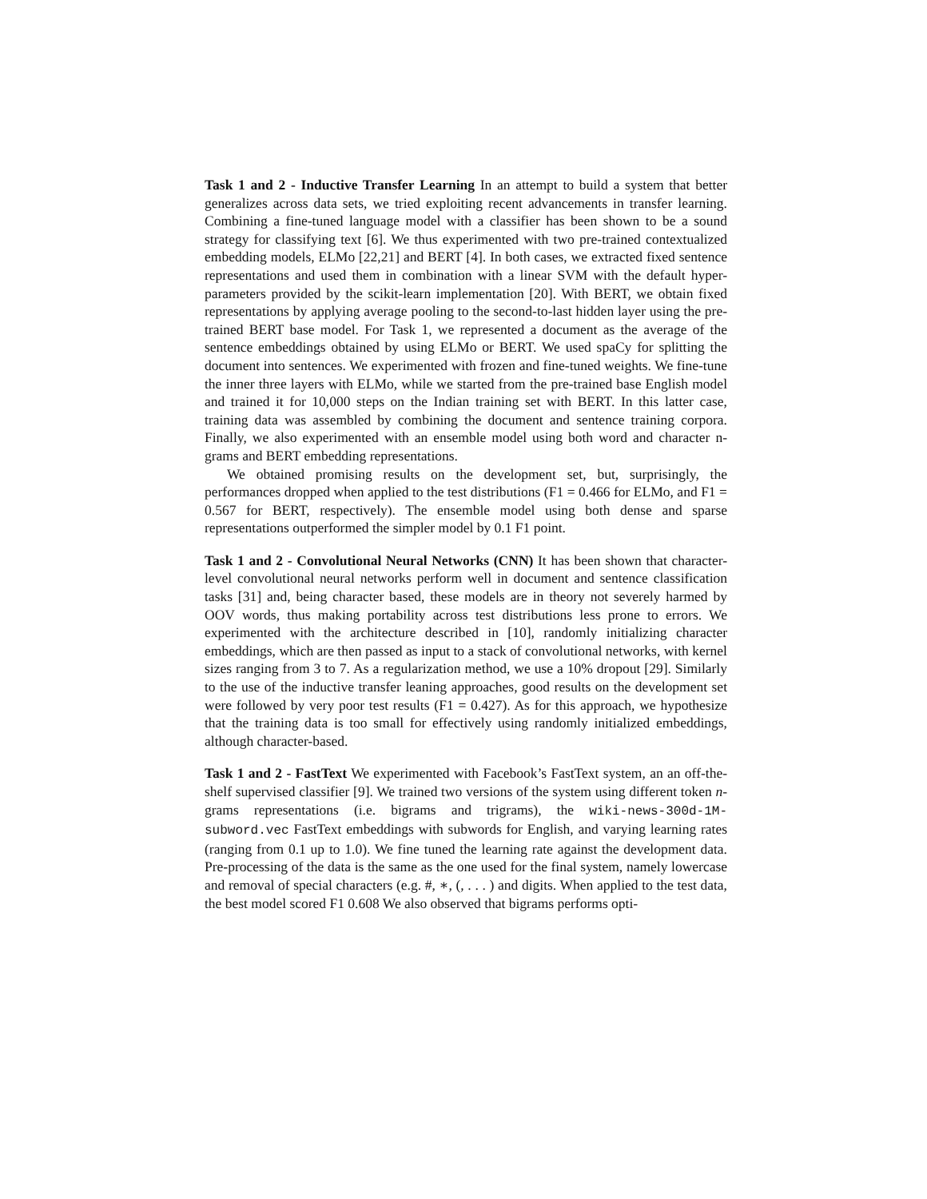Task 1 and 2 - Inductive Transfer Learning In an attempt to build a system that better generalizes across data sets, we tried exploiting recent advancements in transfer learning. Combining a fine-tuned language model with a classifier has been shown to be a sound strategy for classifying text [6]. We thus experimented with two pre-trained contextualized embedding models, ELMo [22,21] and BERT [4]. In both cases, we extracted fixed sentence representations and used them in combination with a linear SVM with the default hyper-parameters provided by the scikit-learn implementation [20]. With BERT, we obtain fixed representations by applying average pooling to the second-to-last hidden layer using the pre-trained BERT base model. For Task 1, we represented a document as the average of the sentence embeddings obtained by using ELMo or BERT. We used spaCy for splitting the document into sentences. We experimented with frozen and fine-tuned weights. We fine-tune the inner three layers with ELMo, while we started from the pre-trained base English model and trained it for 10,000 steps on the Indian training set with BERT. In this latter case, training data was assembled by combining the document and sentence training corpora. Finally, we also experimented with an ensemble model using both word and character n-grams and BERT embedding representations.
We obtained promising results on the development set, but, surprisingly, the performances dropped when applied to the test distributions (F1 = 0.466 for ELMo, and F1 = 0.567 for BERT, respectively). The ensemble model using both dense and sparse representations outperformed the simpler model by 0.1 F1 point.
Task 1 and 2 - Convolutional Neural Networks (CNN) It has been shown that character-level convolutional neural networks perform well in document and sentence classification tasks [31] and, being character based, these models are in theory not severely harmed by OOV words, thus making portability across test distributions less prone to errors. We experimented with the architecture described in [10], randomly initializing character embeddings, which are then passed as input to a stack of convolutional networks, with kernel sizes ranging from 3 to 7. As a regularization method, we use a 10% dropout [29]. Similarly to the use of the inductive transfer leaning approaches, good results on the development set were followed by very poor test results (F1 = 0.427). As for this approach, we hypothesize that the training data is too small for effectively using randomly initialized embeddings, although character-based.
Task 1 and 2 - FastText We experimented with Facebook’s FastText system, an an off-the-shelf supervised classifier [9]. We trained two versions of the system using different token n-grams representations (i.e. bigrams and trigrams), the wiki-news-300d-1M-subword.vec FastText embeddings with subwords for English, and varying learning rates (ranging from 0.1 up to 1.0). We fine tuned the learning rate against the development data. Pre-processing of the data is the same as the one used for the final system, namely lowercase and removal of special characters (e.g. #, ∗, (, . . . ) and digits. When applied to the test data, the best model scored F1 0.608 We also observed that bigrams performs opti-